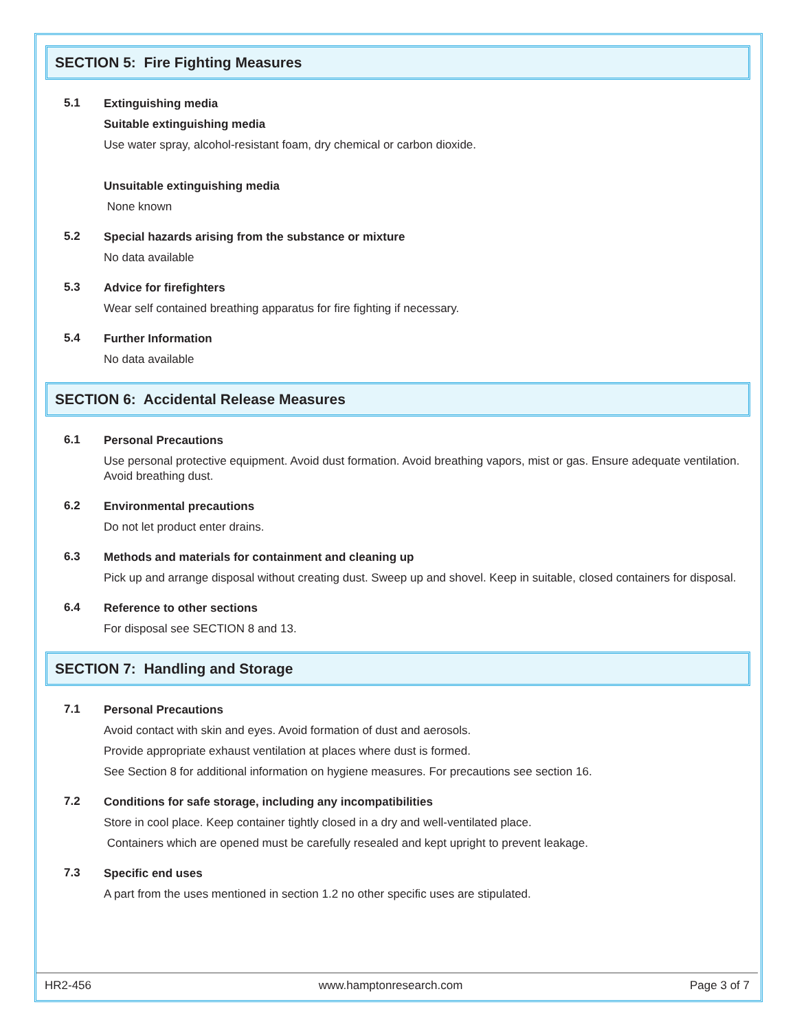SECTION 5: Fire Fighting Measures
5.1
Extinguishing media
Suitable extinguishing media
Use water spray, alcohol-resistant foam, dry chemical or carbon dioxide.
Unsuitable extinguishing media
None known
5.2
Special hazards arising from the substance or mixture
No data available
5.3
Advice for firefighters
Wear self contained breathing apparatus for fire fighting if necessary.
5.4
Further Information
No data available
SECTION 6: Accidental Release Measures
6.1
Personal Precautions
Use personal protective equipment. Avoid dust formation. Avoid breathing vapors, mist or gas. Ensure adequate ventilation. Avoid breathing dust.
6.2
Environmental precautions
Do not let product enter drains.
6.3
Methods and materials for containment and cleaning up
Pick up and arrange disposal without creating dust. Sweep up and shovel. Keep in suitable, closed containers for disposal.
6.4
Reference to other sections
For disposal see SECTION 8 and 13.
SECTION 7: Handling and Storage
7.1
Personal Precautions
Avoid contact with skin and eyes. Avoid formation of dust and aerosols.
Provide appropriate exhaust ventilation at places where dust is formed.
See Section 8 for additional information on hygiene measures. For precautions see section 16.
7.2
Conditions for safe storage, including any incompatibilities
Store in cool place. Keep container tightly closed in a dry and well-ventilated place.
Containers which are opened must be carefully resealed and kept upright to prevent leakage.
7.3
Specific end uses
A part from the uses mentioned in section 1.2 no other specific uses are stipulated.
HR2-456 www.hamptonresearch.com Page 3 of 7